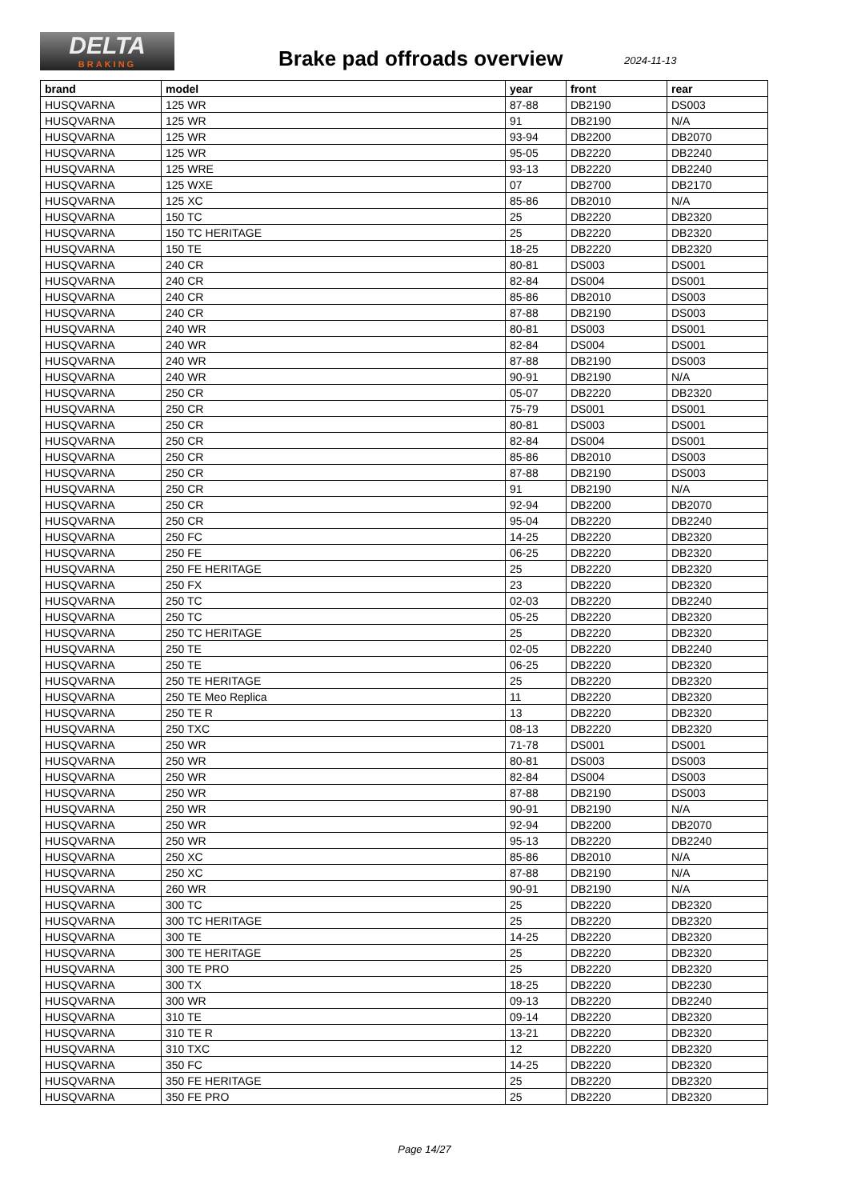DELTA
BRAKING
Brake pad offroads overview 2024-11-13
| brand | model | year | front | rear |
| --- | --- | --- | --- | --- |
| HUSQVARNA | 125 WR | 87-88 | DB2190 | DS003 |
| HUSQVARNA | 125 WR | 91 | DB2190 | N/A |
| HUSQVARNA | 125 WR | 93-94 | DB2200 | DB2070 |
| HUSQVARNA | 125 WR | 95-05 | DB2220 | DB2240 |
| HUSQVARNA | 125 WRE | 93-13 | DB2220 | DB2240 |
| HUSQVARNA | 125 WXE | 07 | DB2700 | DB2170 |
| HUSQVARNA | 125 XC | 85-86 | DB2010 | N/A |
| HUSQVARNA | 150 TC | 25 | DB2220 | DB2320 |
| HUSQVARNA | 150 TC HERITAGE | 25 | DB2220 | DB2320 |
| HUSQVARNA | 150 TE | 18-25 | DB2220 | DB2320 |
| HUSQVARNA | 240 CR | 80-81 | DS003 | DS001 |
| HUSQVARNA | 240 CR | 82-84 | DS004 | DS001 |
| HUSQVARNA | 240 CR | 85-86 | DB2010 | DS003 |
| HUSQVARNA | 240 CR | 87-88 | DB2190 | DS003 |
| HUSQVARNA | 240 WR | 80-81 | DS003 | DS001 |
| HUSQVARNA | 240 WR | 82-84 | DS004 | DS001 |
| HUSQVARNA | 240 WR | 87-88 | DB2190 | DS003 |
| HUSQVARNA | 240 WR | 90-91 | DB2190 | N/A |
| HUSQVARNA | 250 CR | 05-07 | DB2220 | DB2320 |
| HUSQVARNA | 250 CR | 75-79 | DS001 | DS001 |
| HUSQVARNA | 250 CR | 80-81 | DS003 | DS001 |
| HUSQVARNA | 250 CR | 82-84 | DS004 | DS001 |
| HUSQVARNA | 250 CR | 85-86 | DB2010 | DS003 |
| HUSQVARNA | 250 CR | 87-88 | DB2190 | DS003 |
| HUSQVARNA | 250 CR | 91 | DB2190 | N/A |
| HUSQVARNA | 250 CR | 92-94 | DB2200 | DB2070 |
| HUSQVARNA | 250 CR | 95-04 | DB2220 | DB2240 |
| HUSQVARNA | 250 FC | 14-25 | DB2220 | DB2320 |
| HUSQVARNA | 250 FE | 06-25 | DB2220 | DB2320 |
| HUSQVARNA | 250 FE HERITAGE | 25 | DB2220 | DB2320 |
| HUSQVARNA | 250 FX | 23 | DB2220 | DB2320 |
| HUSQVARNA | 250 TC | 02-03 | DB2220 | DB2240 |
| HUSQVARNA | 250 TC | 05-25 | DB2220 | DB2320 |
| HUSQVARNA | 250 TC HERITAGE | 25 | DB2220 | DB2320 |
| HUSQVARNA | 250 TE | 02-05 | DB2220 | DB2240 |
| HUSQVARNA | 250 TE | 06-25 | DB2220 | DB2320 |
| HUSQVARNA | 250 TE HERITAGE | 25 | DB2220 | DB2320 |
| HUSQVARNA | 250 TE Meo Replica | 11 | DB2220 | DB2320 |
| HUSQVARNA | 250 TE R | 13 | DB2220 | DB2320 |
| HUSQVARNA | 250 TXC | 08-13 | DB2220 | DB2320 |
| HUSQVARNA | 250 WR | 71-78 | DS001 | DS001 |
| HUSQVARNA | 250 WR | 80-81 | DS003 | DS003 |
| HUSQVARNA | 250 WR | 82-84 | DS004 | DS003 |
| HUSQVARNA | 250 WR | 87-88 | DB2190 | DS003 |
| HUSQVARNA | 250 WR | 90-91 | DB2190 | N/A |
| HUSQVARNA | 250 WR | 92-94 | DB2200 | DB2070 |
| HUSQVARNA | 250 WR | 95-13 | DB2220 | DB2240 |
| HUSQVARNA | 250 XC | 85-86 | DB2010 | N/A |
| HUSQVARNA | 250 XC | 87-88 | DB2190 | N/A |
| HUSQVARNA | 260 WR | 90-91 | DB2190 | N/A |
| HUSQVARNA | 300 TC | 25 | DB2220 | DB2320 |
| HUSQVARNA | 300 TC HERITAGE | 25 | DB2220 | DB2320 |
| HUSQVARNA | 300 TE | 14-25 | DB2220 | DB2320 |
| HUSQVARNA | 300 TE HERITAGE | 25 | DB2220 | DB2320 |
| HUSQVARNA | 300 TE PRO | 25 | DB2220 | DB2320 |
| HUSQVARNA | 300 TX | 18-25 | DB2220 | DB2230 |
| HUSQVARNA | 300 WR | 09-13 | DB2220 | DB2240 |
| HUSQVARNA | 310 TE | 09-14 | DB2220 | DB2320 |
| HUSQVARNA | 310 TE R | 13-21 | DB2220 | DB2320 |
| HUSQVARNA | 310 TXC | 12 | DB2220 | DB2320 |
| HUSQVARNA | 350 FC | 14-25 | DB2220 | DB2320 |
| HUSQVARNA | 350 FE HERITAGE | 25 | DB2220 | DB2320 |
| HUSQVARNA | 350 FE PRO | 25 | DB2220 | DB2320 |
Page 14/27